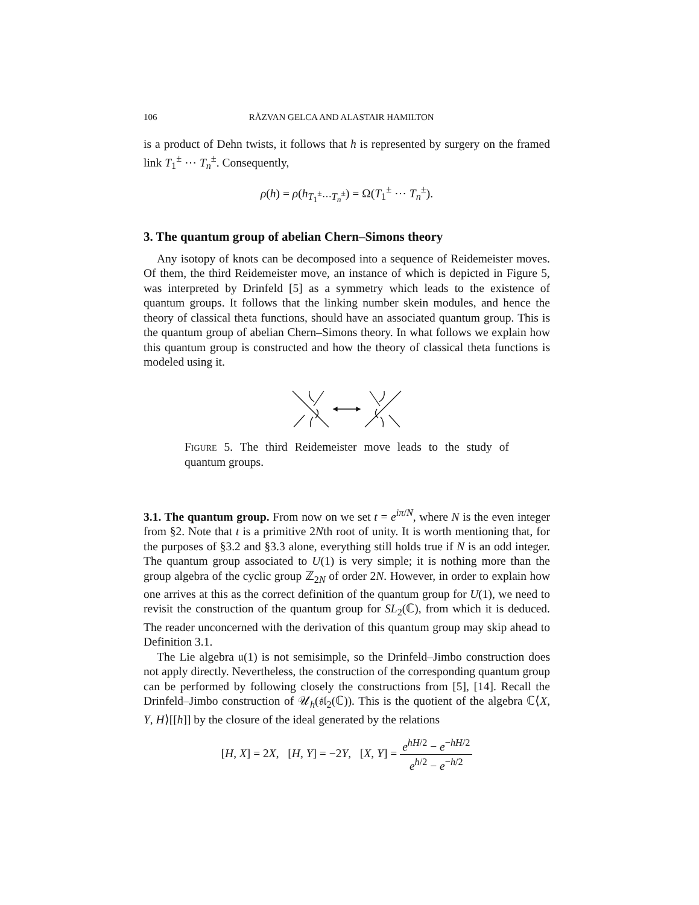106 RĂZVAN GELCA AND ALASTAIR HAMILTON
is a product of Dehn twists, it follows that h is represented by surgery on the framed link T<sub>1</sub><sup>±</sup> ⋯ T<sub>n</sub><sup>±</sup>. Consequently,
ρ(h) = ρ(h<sub>T<sub>1</sub><sup>±</sup>⋯T<sub>n</sub><sup>±</sup></sub>) = Ω(T<sub>1</sub><sup>±</sup> ⋯ T<sub>n</sub><sup>±</sup>).
3. The quantum group of abelian Chern–Simons theory
Any isotopy of knots can be decomposed into a sequence of Reidemeister moves. Of them, the third Reidemeister move, an instance of which is depicted in Figure 5, was interpreted by Drinfeld [5] as a symmetry which leads to the existence of quantum groups. It follows that the linking number skein modules, and hence the theory of classical theta functions, should have an associated quantum group. This is the quantum group of abelian Chern–Simons theory. In what follows we explain how this quantum group is constructed and how the theory of classical theta functions is modeled using it.
Figure 5. The third Reidemeister move leads to the study of quantum groups.
3.1. The quantum group. From now on we set t = e<sup>iπ/N</sup>, where N is the even integer from §2. Note that t is a primitive 2Nth root of unity. It is worth mentioning that, for the purposes of §3.2 and §3.3 alone, everything still holds true if N is an odd integer. The quantum group associated to U(1) is very simple; it is nothing more than the group algebra of the cyclic group ℤ<sub>2N</sub> of order 2N. However, in order to explain how one arrives at this as the correct definition of the quantum group for U(1), we need to revisit the construction of the quantum group for SL<sub>2</sub>(ℂ), from which it is deduced. The reader unconcerned with the derivation of this quantum group may skip ahead to Definition 3.1.
The Lie algebra 𝔲(1) is not semisimple, so the Drinfeld–Jimbo construction does not apply directly. Nevertheless, the construction of the corresponding quantum group can be performed by following closely the constructions from [5], [14]. Recall the Drinfeld–Jimbo construction of 𝒰<sub>h</sub>(𝔰𝔩<sub>2</sub>(ℂ)). This is the quotient of the algebra ℂ⟨X, Y, H⟩[[h]] by the closure of the ideal generated by the relations
[H, X] = 2X, [H, Y] = −2Y, [X, Y] = e<sup>hH/2</sup> − e<sup>−hH/2</sup> e<sup>h/2</sup> − e<sup>−h/2</sup>